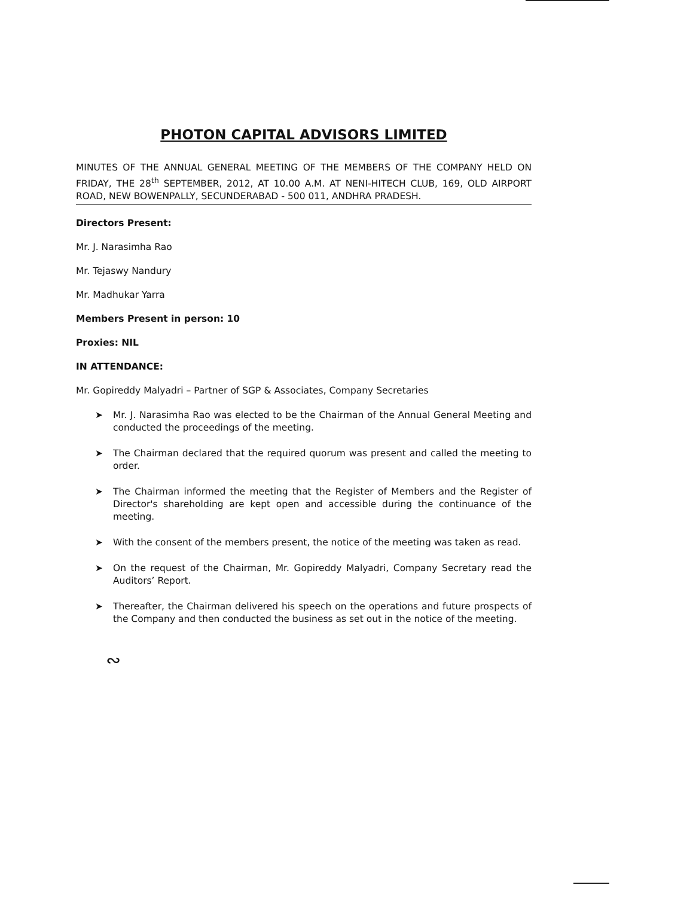PHOTON CAPITAL ADVISORS LIMITED
MINUTES OF THE ANNUAL GENERAL MEETING OF THE MEMBERS OF THE COMPANY HELD ON FRIDAY, THE 28<sup>th</sup> SEPTEMBER, 2012, AT 10.00 A.M. AT NENI-HITECH CLUB, 169, OLD AIRPORT ROAD, NEW BOWENPALLY, SECUNDERABAD - 500 011, ANDHRA PRADESH.
Directors Present:
Mr. J. Narasimha Rao
Mr. Tejaswy Nandury
Mr. Madhukar Yarra
Members Present in person: 10
Proxies: NIL
IN ATTENDANCE:
Mr. Gopireddy Malyadri – Partner of SGP & Associates, Company Secretaries
➤ Mr. J. Narasimha Rao was elected to be the Chairman of the Annual General Meeting and conducted the proceedings of the meeting.
➤ The Chairman declared that the required quorum was present and called the meeting to order.
➤ The Chairman informed the meeting that the Register of Members and the Register of Director's shareholding are kept open and accessible during the continuance of the meeting.
➤ With the consent of the members present, the notice of the meeting was taken as read.
➤ On the request of the Chairman, Mr. Gopireddy Malyadri, Company Secretary read the Auditors’ Report.
➤ Thereafter, the Chairman delivered his speech on the operations and future prospects of the Company and then conducted the business as set out in the notice of the meeting.
∾